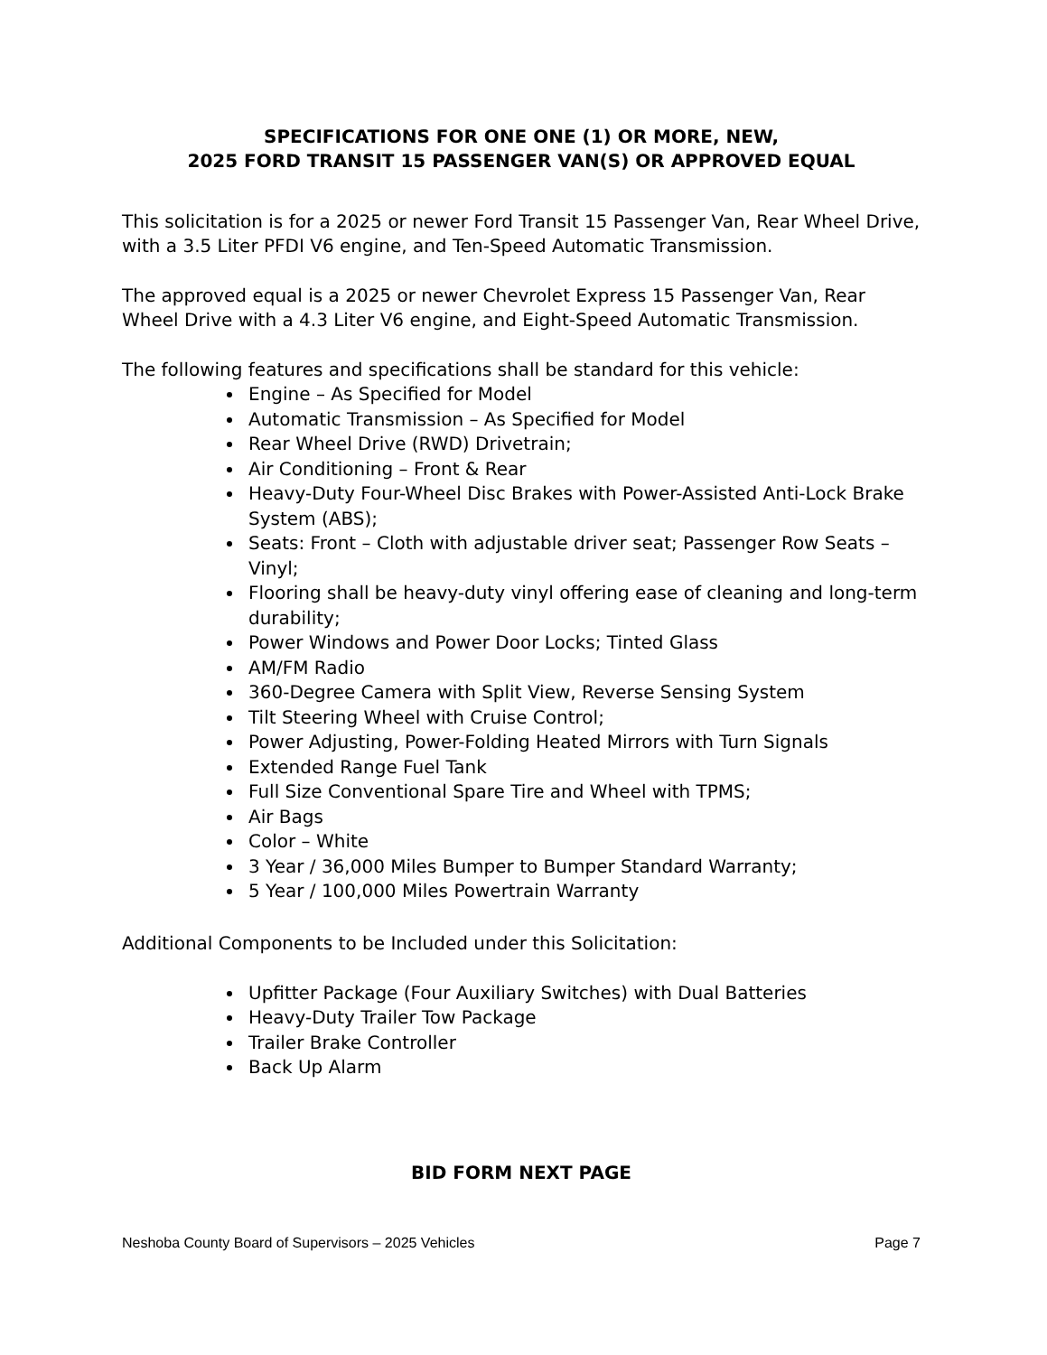SPECIFICATIONS FOR ONE ONE (1) OR MORE, NEW,
2025 FORD TRANSIT 15 PASSENGER VAN(S) OR APPROVED EQUAL
This solicitation is for a 2025 or newer Ford Transit 15 Passenger Van, Rear Wheel Drive, with a 3.5 Liter PFDI V6 engine, and Ten-Speed Automatic Transmission.
The approved equal is a 2025 or newer Chevrolet Express 15 Passenger Van, Rear Wheel Drive with a 4.3 Liter V6 engine, and Eight-Speed Automatic Transmission.
The following features and specifications shall be standard for this vehicle:
Engine – As Specified for Model
Automatic Transmission – As Specified for Model
Rear Wheel Drive (RWD) Drivetrain;
Air Conditioning – Front & Rear
Heavy-Duty Four-Wheel Disc Brakes with Power-Assisted Anti-Lock Brake System (ABS);
Seats: Front – Cloth with adjustable driver seat; Passenger Row Seats – Vinyl;
Flooring shall be heavy-duty vinyl offering ease of cleaning and long-term durability;
Power Windows and Power Door Locks; Tinted Glass
AM/FM Radio
360-Degree Camera with Split View, Reverse Sensing System
Tilt Steering Wheel with Cruise Control;
Power Adjusting, Power-Folding Heated Mirrors with Turn Signals
Extended Range Fuel Tank
Full Size Conventional Spare Tire and Wheel with TPMS;
Air Bags
Color – White
3 Year / 36,000 Miles Bumper to Bumper Standard Warranty;
5 Year / 100,000 Miles Powertrain Warranty
Additional Components to be Included under this Solicitation:
Upfitter Package (Four Auxiliary Switches) with Dual Batteries
Heavy-Duty Trailer Tow Package
Trailer Brake Controller
Back Up Alarm
BID FORM NEXT PAGE
Neshoba County Board of Supervisors – 2025 Vehicles Page 7